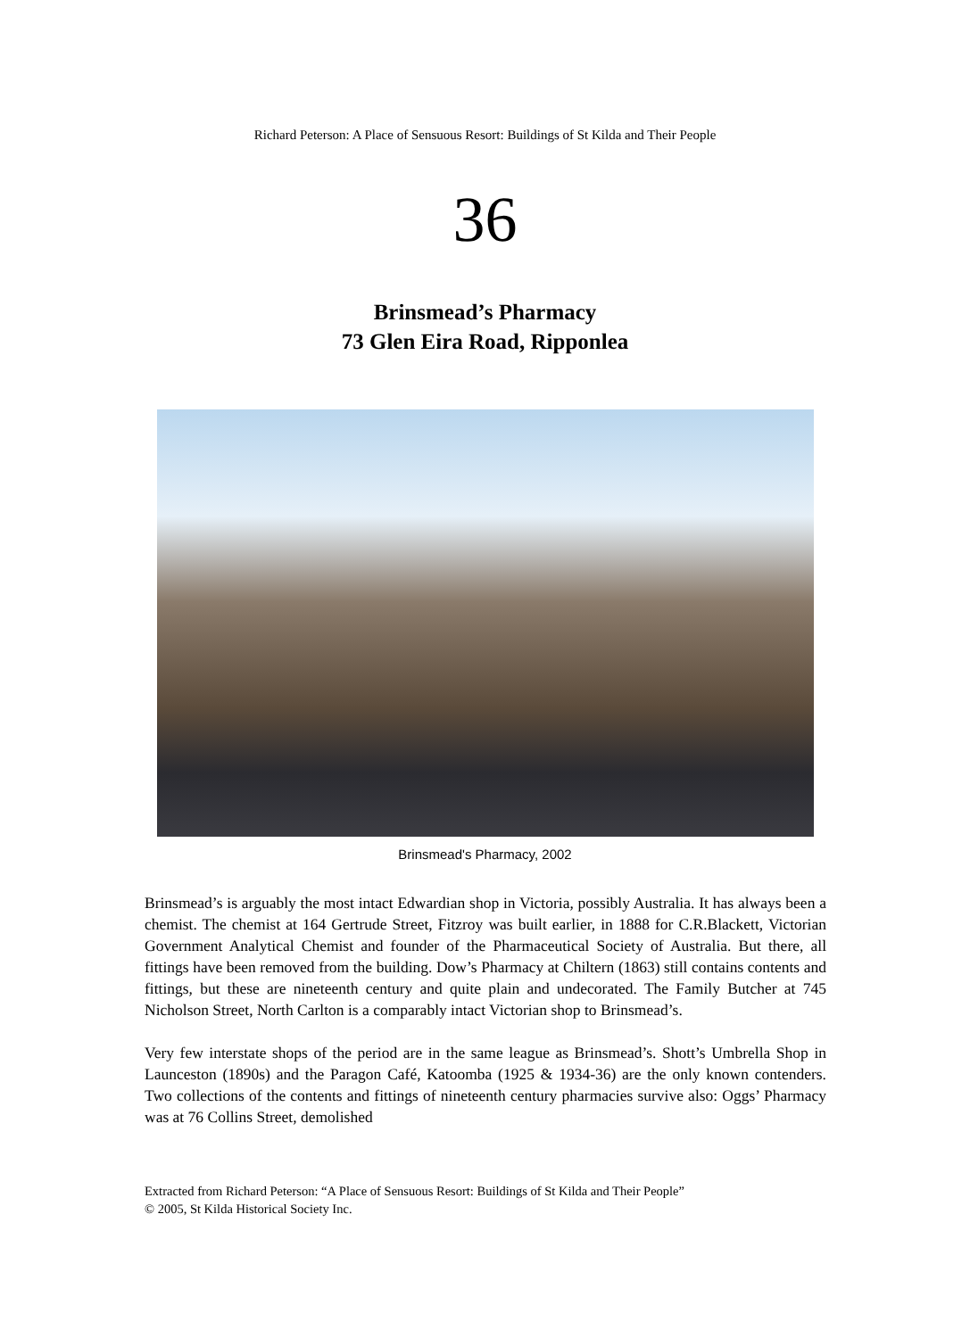Richard Peterson: A Place of Sensuous Resort: Buildings of St Kilda and Their People
36
Brinsmead’s Pharmacy
73 Glen Eira Road, Ripponlea
Brinsmead's Pharmacy, 2002
Brinsmead’s is arguably the most intact Edwardian shop in Victoria, possibly Australia. It has always been a chemist. The chemist at 164 Gertrude Street, Fitzroy was built earlier, in 1888 for C.R.Blackett, Victorian Government Analytical Chemist and founder of the Pharmaceutical Society of Australia. But there, all fittings have been removed from the building. Dow’s Pharmacy at Chiltern (1863) still contains contents and fittings, but these are nineteenth century and quite plain and undecorated. The Family Butcher at 745 Nicholson Street, North Carlton is a comparably intact Victorian shop to Brinsmead’s.
Very few interstate shops of the period are in the same league as Brinsmead’s. Shott’s Umbrella Shop in Launceston (1890s) and the Paragon Café, Katoomba (1925 & 1934-36) are the only known contenders. Two collections of the contents and fittings of nineteenth century pharmacies survive also: Oggs’ Pharmacy was at 76 Collins Street, demolished
Extracted from Richard Peterson: “A Place of Sensuous Resort: Buildings of St Kilda and Their People”
© 2005, St Kilda Historical Society Inc.